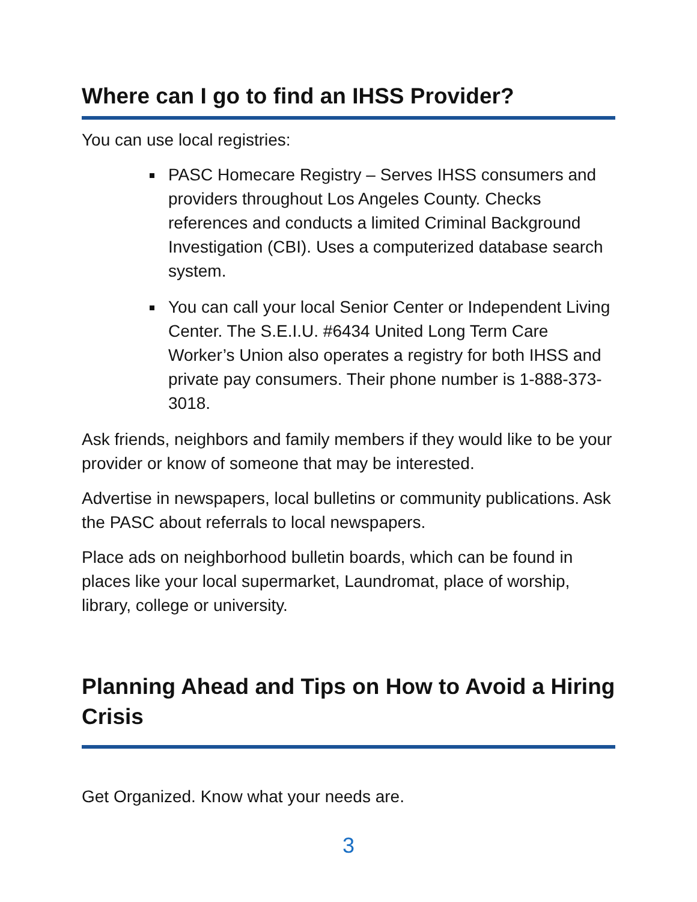Where can I go to find an IHSS Provider?
You can use local registries:
PASC Homecare Registry – Serves IHSS consumers and providers throughout Los Angeles County. Checks references and conducts a limited Criminal Background Investigation (CBI). Uses a computerized database search system.
You can call your local Senior Center or Independent Living Center. The S.E.I.U. #6434 United Long Term Care Worker’s Union also operates a registry for both IHSS and private pay consumers. Their phone number is 1-888-373-3018.
Ask friends, neighbors and family members if they would like to be your provider or know of someone that may be interested.
Advertise in newspapers, local bulletins or community publications. Ask the PASC about referrals to local newspapers.
Place ads on neighborhood bulletin boards, which can be found in places like your local supermarket, Laundromat, place of worship, library, college or university.
Planning Ahead and Tips on How to Avoid a Hiring Crisis
Get Organized. Know what your needs are.
3